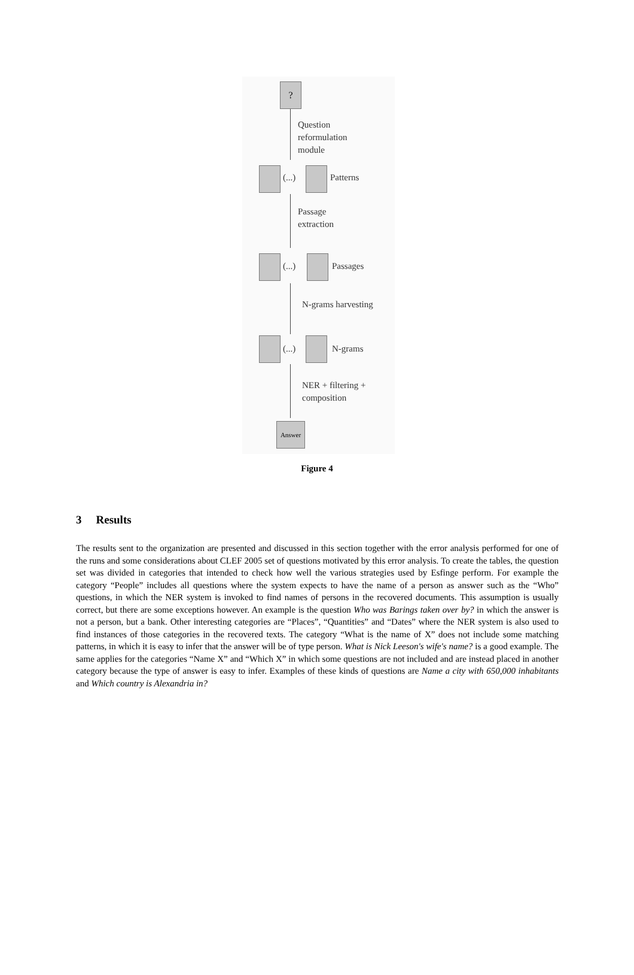?
Question
reformulation
module
(...) Patterns
Passage
extraction
(...) Passages
N-grams harvesting
(...) N-grams
NER + filtering +
composition
Answer
Figure 4
3 Results
The results sent to the organization are presented and discussed in this section together with the error analysis performed for one of the runs and some considerations about CLEF 2005 set of questions motivated by this error analysis. To create the tables, the question set was divided in categories that intended to check how well the various strategies used by Esfinge perform. For example the category “People” includes all questions where the system expects to have the name of a person as answer such as the “Who” questions, in which the NER system is invoked to find names of persons in the recovered documents. This assumption is usually correct, but there are some exceptions however. An example is the question Who was Barings taken over by? in which the answer is not a person, but a bank. Other interesting categories are “Places”, “Quantities” and “Dates” where the NER system is also used to find instances of those categories in the recovered texts. The category “What is the name of X” does not include some matching patterns, in which it is easy to infer that the answer will be of type person. What is Nick Leeson's wife's name? is a good example. The same applies for the categories “Name X” and “Which X” in which some questions are not included and are instead placed in another category because the type of answer is easy to infer. Examples of these kinds of questions are Name a city with 650,000 inhabitants and Which country is Alexandria in?